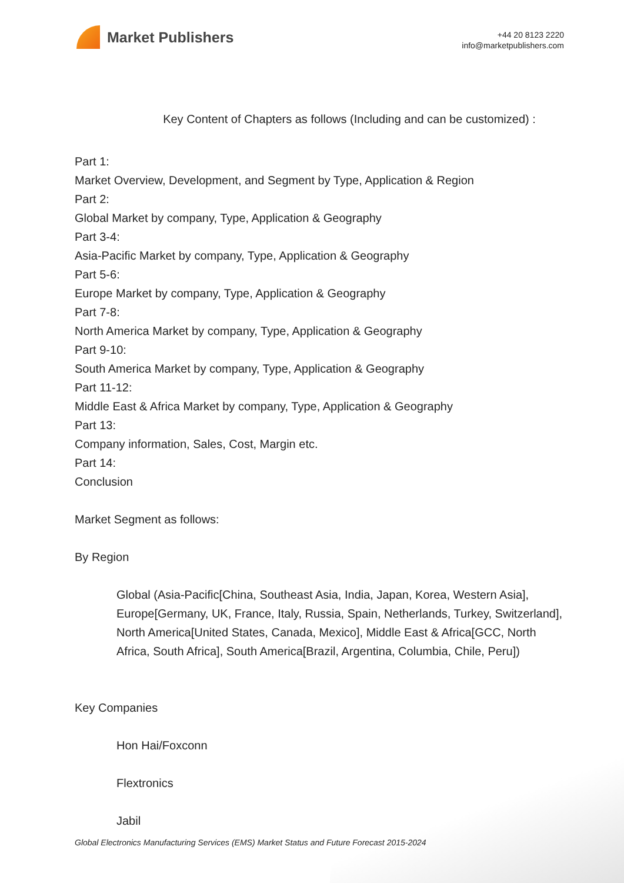Market Publishers
+44 20 8123 2220
info@marketpublishers.com
Key Content of Chapters as follows (Including and can be customized) :
Part 1:
Market Overview, Development, and Segment by Type, Application & Region
Part 2:
Global Market by company, Type, Application & Geography
Part 3-4:
Asia-Pacific Market by company, Type, Application & Geography
Part 5-6:
Europe Market by company, Type, Application & Geography
Part 7-8:
North America Market by company, Type, Application & Geography
Part 9-10:
South America Market by company, Type, Application & Geography
Part 11-12:
Middle East & Africa Market by company, Type, Application & Geography
Part 13:
Company information, Sales, Cost, Margin etc.
Part 14:
Conclusion
Market Segment as follows:
By Region
Global (Asia-Pacific[China, Southeast Asia, India, Japan, Korea, Western Asia], Europe[Germany, UK, France, Italy, Russia, Spain, Netherlands, Turkey, Switzerland], North America[United States, Canada, Mexico], Middle East & Africa[GCC, North Africa, South Africa], South America[Brazil, Argentina, Columbia, Chile, Peru])
Key Companies
Hon Hai/Foxconn
Flextronics
Jabil
Global Electronics Manufacturing Services (EMS) Market Status and Future Forecast 2015-2024